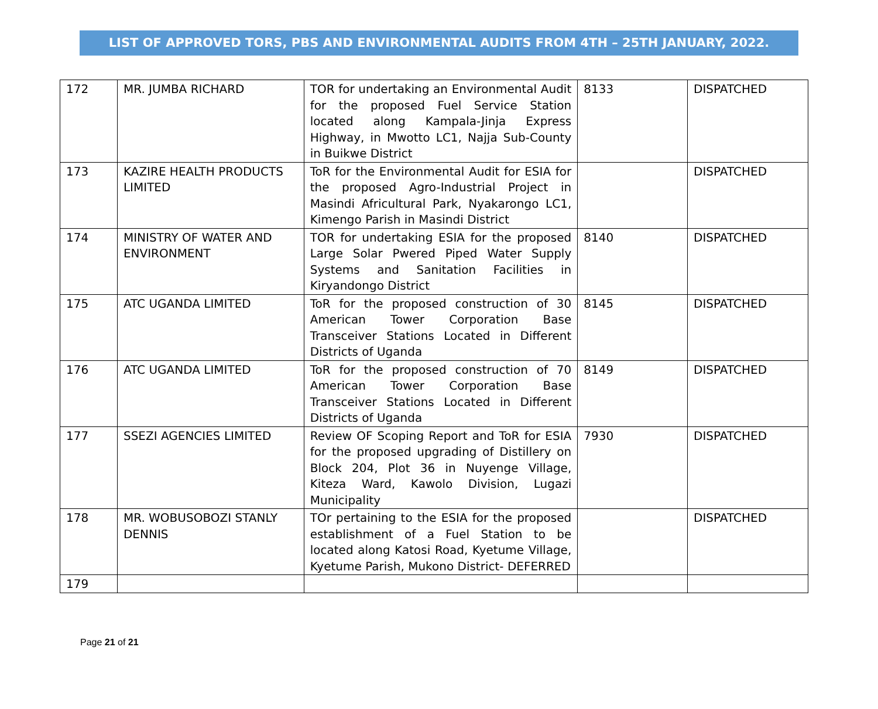LIST OF APPROVED TORS, PBS AND ENVIRONMENTAL AUDITS FROM 4TH – 25TH JANUARY, 2022.
| 172 | MR. JUMBA RICHARD | TOR for undertaking an Environmental Audit for the proposed Fuel Service Station located along Kampala-Jinja Express Highway, in Mwotto LC1, Najja Sub-County in Buikwe District | 8133 | DISPATCHED |
| 173 | KAZIRE HEALTH PRODUCTS LIMITED | ToR for the Environmental Audit for ESIA for the proposed Agro-Industrial Project in Masindi Africultural Park, Nyakarongo LC1, Kimengo Parish in Masindi District | | DISPATCHED |
| 174 | MINISTRY OF WATER AND ENVIRONMENT | TOR for undertaking ESIA for the proposed Large Solar Pwered Piped Water Supply Systems and Sanitation Facilities in Kiryandongo District | 8140 | DISPATCHED |
| 175 | ATC UGANDA LIMITED | ToR for the proposed construction of 30 American Tower Corporation Base Transceiver Stations Located in Different Districts of Uganda | 8145 | DISPATCHED |
| 176 | ATC UGANDA LIMITED | ToR for the proposed construction of 70 American Tower Corporation Base Transceiver Stations Located in Different Districts of Uganda | 8149 | DISPATCHED |
| 177 | SSEZI AGENCIES LIMITED | Review OF Scoping Report and ToR for ESIA for the proposed upgrading of Distillery on Block 204, Plot 36 in Nuyenge Village, Kiteza Ward, Kawolo Division, Lugazi Municipality | 7930 | DISPATCHED |
| 178 | MR. WOBUSOBOZI STANLY DENNIS | TOr pertaining to the ESIA for the proposed establishment of a Fuel Station to be located along Katosi Road, Kyetume Village, Kyetume Parish, Mukono District- DEFERRED | | DISPATCHED |
| 179 | | | | |
Page 21 of 21